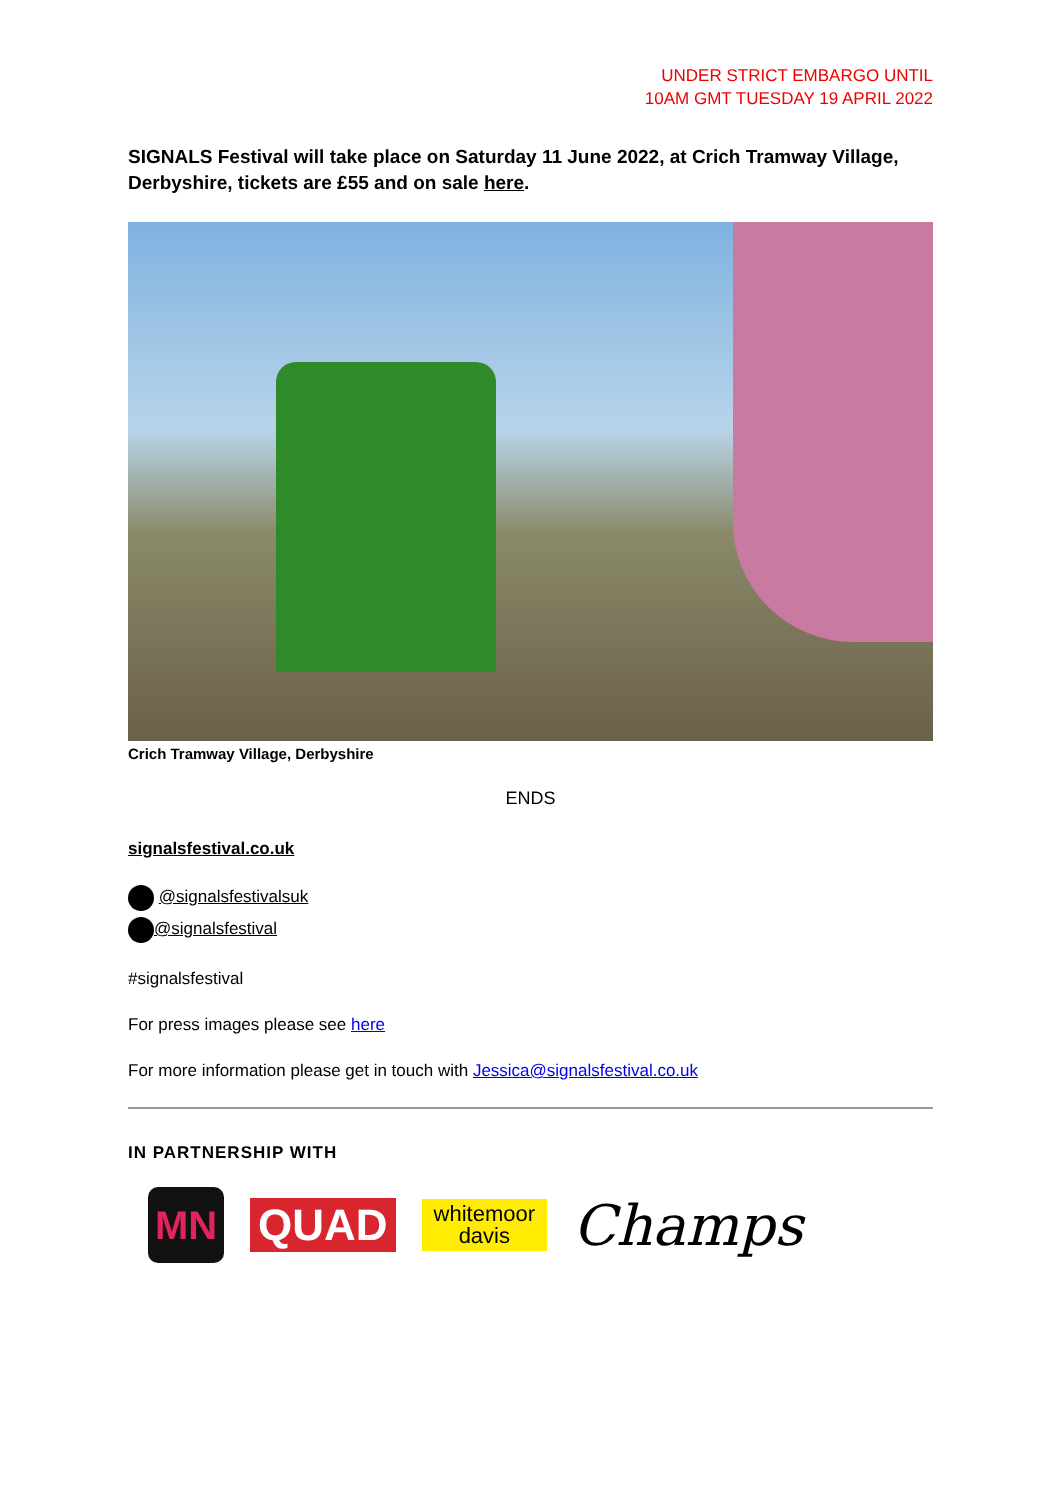UNDER STRICT EMBARGO UNTIL
10AM GMT TUESDAY 19 APRIL 2022
SIGNALS Festival will take place on Saturday 11 June 2022, at Crich Tramway Village, Derbyshire, tickets are £55 and on sale here.
Crich Tramway Village, Derbyshire
ENDS
signalsfestival.co.uk
@signalsfestivalsuk
@signalsfestival
#signalsfestival
For press images please see here
For more information please get in touch with Jessica@signalsfestival.co.uk
IN PARTNERSHIP WITH
MN
QUAD
whitemoor
davis
Champs